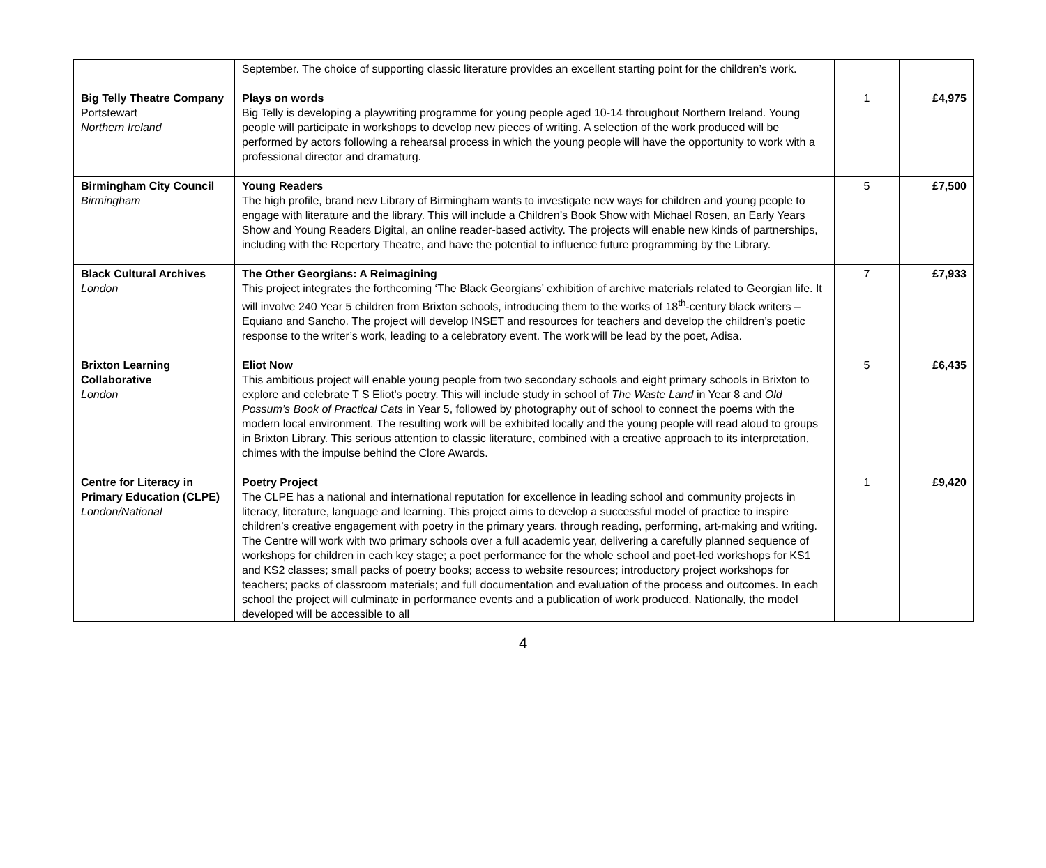| | September. The choice of supporting classic literature provides an excellent starting point for the children’s work. | | |
| Big Telly Theatre Company Portstewart Northern Ireland | Plays on words Big Telly is developing a playwriting programme for young people aged 10-14 throughout Northern Ireland. Young people will participate in workshops to develop new pieces of writing. A selection of the work produced will be performed by actors following a rehearsal process in which the young people will have the opportunity to work with a professional director and dramaturg. | 1 | £4,975 |
| Birmingham City Council Birmingham | Young Readers The high profile, brand new Library of Birmingham wants to investigate new ways for children and young people to engage with literature and the library. This will include a Children’s Book Show with Michael Rosen, an Early Years Show and Young Readers Digital, an online reader-based activity. The projects will enable new kinds of partnerships, including with the Repertory Theatre, and have the potential to influence future programming by the Library. | 5 | £7,500 |
| Black Cultural Archives London | The Other Georgians: A Reimagining This project integrates the forthcoming ‘The Black Georgians’ exhibition of archive materials related to Georgian life. It will involve 240 Year 5 children from Brixton schools, introducing them to the works of 18<sup>th</sup>-century black writers – Equiano and Sancho. The project will develop INSET and resources for teachers and develop the children’s poetic response to the writer’s work, leading to a celebratory event. The work will be lead by the poet, Adisa. | 7 | £7,933 |
| Brixton Learning Collaborative London | Eliot Now This ambitious project will enable young people from two secondary schools and eight primary schools in Brixton to explore and celebrate T S Eliot’s poetry. This will include study in school of The Waste Land in Year 8 and Old Possum’s Book of Practical Cats in Year 5, followed by photography out of school to connect the poems with the modern local environment. The resulting work will be exhibited locally and the young people will read aloud to groups in Brixton Library. This serious attention to classic literature, combined with a creative approach to its interpretation, chimes with the impulse behind the Clore Awards. | 5 | £6,435 |
| Centre for Literacy in Primary Education (CLPE) London/National | Poetry Project The CLPE has a national and international reputation for excellence in leading school and community projects in literacy, literature, language and learning. This project aims to develop a successful model of practice to inspire children’s creative engagement with poetry in the primary years, through reading, performing, art-making and writing. The Centre will work with two primary schools over a full academic year, delivering a carefully planned sequence of workshops for children in each key stage; a poet performance for the whole school and poet-led workshops for KS1 and KS2 classes; small packs of poetry books; access to website resources; introductory project workshops for teachers; packs of classroom materials; and full documentation and evaluation of the process and outcomes. In each school the project will culminate in performance events and a publication of work produced. Nationally, the model developed will be accessible to all | 1 | £9,420 |
4